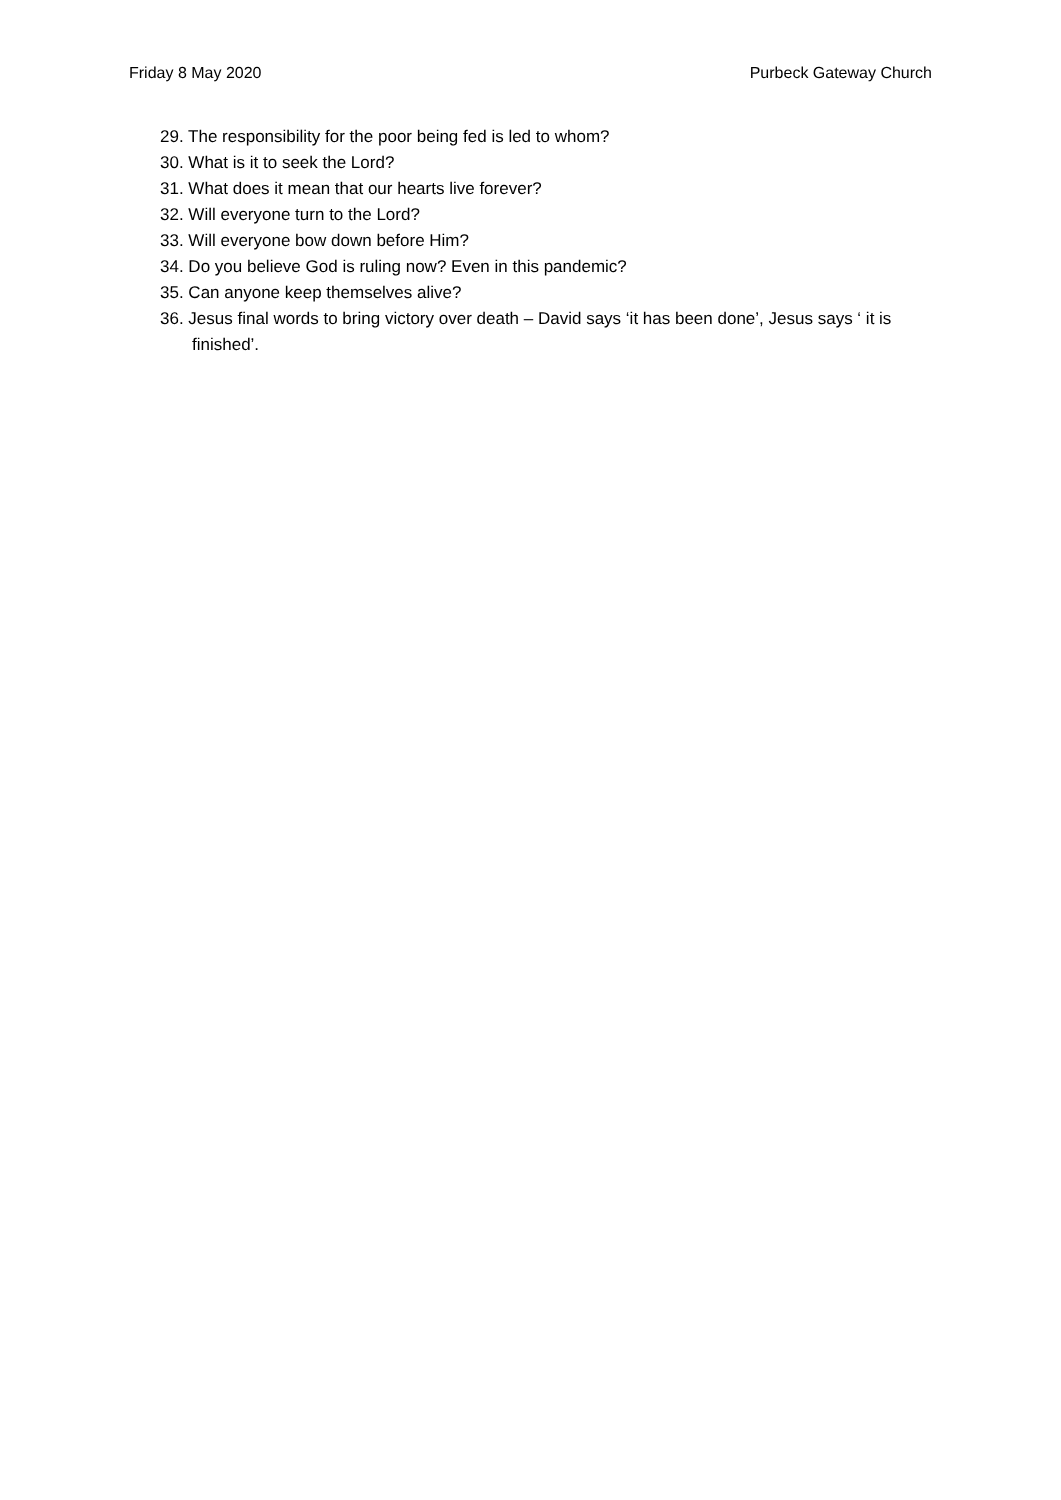Friday 8 May 2020 Purbeck Gateway Church
29. The responsibility for the poor being fed is led to whom?
30. What is it to seek the Lord?
31. What does it mean that our hearts live forever?
32. Will everyone turn to the Lord?
33. Will everyone bow down before Him?
34. Do you believe God is ruling now? Even in this pandemic?
35. Can anyone keep themselves alive?
36. Jesus final words to bring victory over death – David says ‘it has been done’, Jesus says ‘ it is finished’.